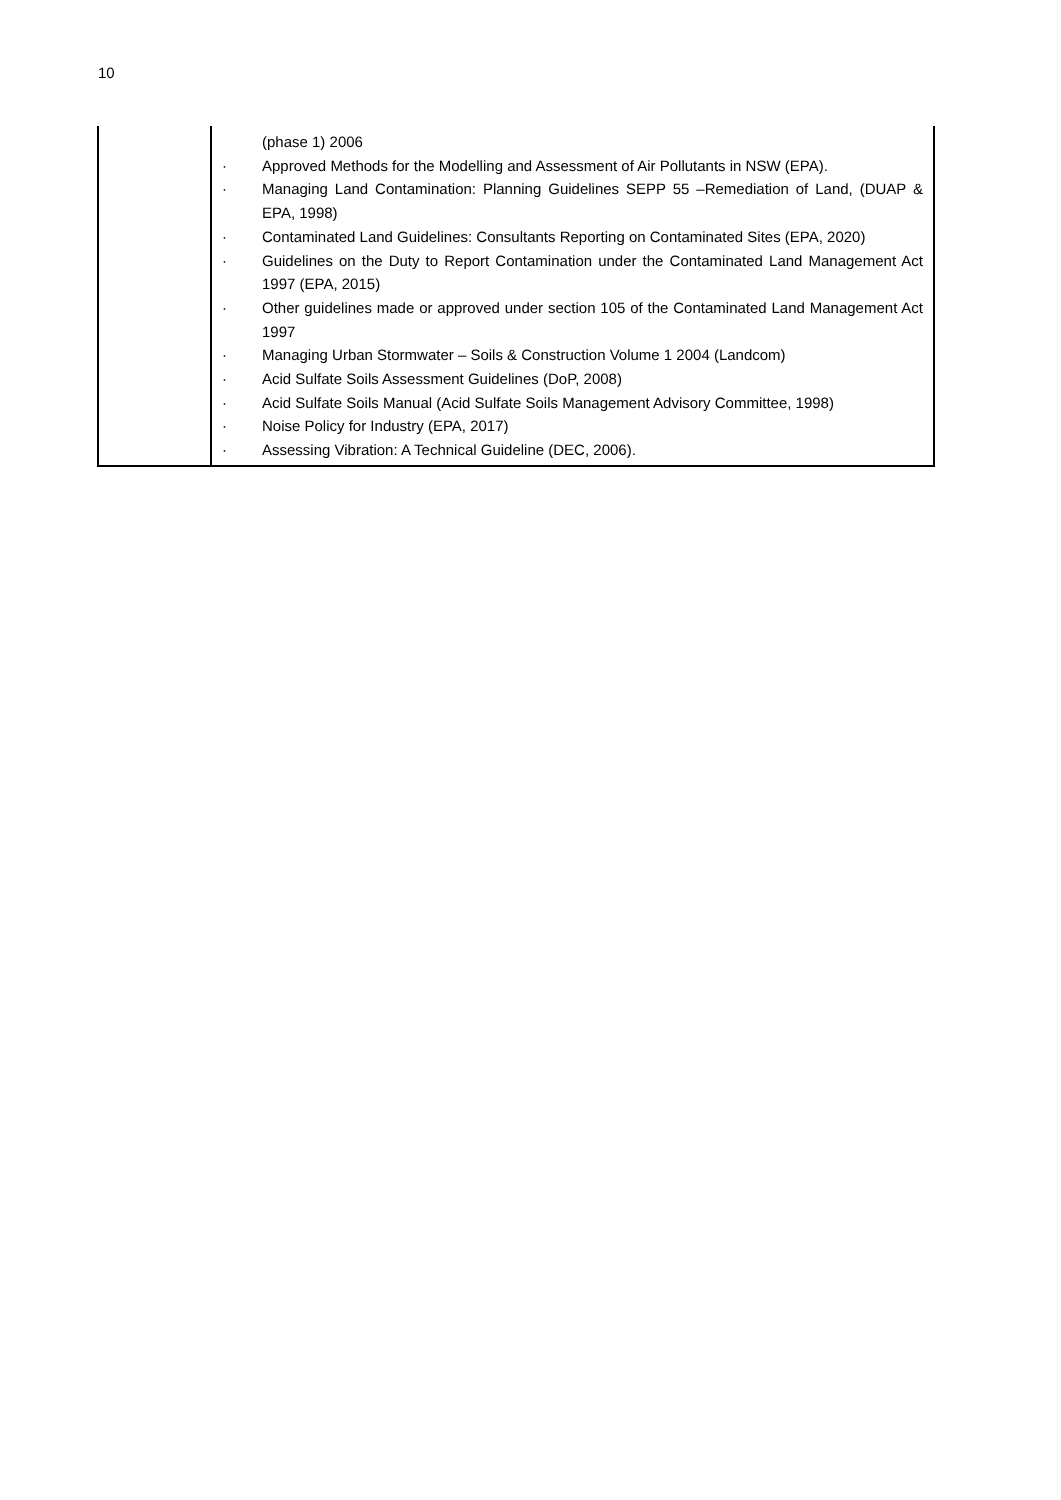10
| | (phase 1) 2006 · Approved Methods for the Modelling and Assessment of Air Pollutants in NSW (EPA). · Managing Land Contamination: Planning Guidelines SEPP 55 –Remediation of Land, (DUAP & EPA, 1998) · Contaminated Land Guidelines: Consultants Reporting on Contaminated Sites (EPA, 2020) · Guidelines on the Duty to Report Contamination under the Contaminated Land Management Act 1997 (EPA, 2015) · Other guidelines made or approved under section 105 of the Contaminated Land Management Act 1997 · Managing Urban Stormwater – Soils & Construction Volume 1 2004 (Landcom) · Acid Sulfate Soils Assessment Guidelines (DoP, 2008) · Acid Sulfate Soils Manual (Acid Sulfate Soils Management Advisory Committee, 1998) · Noise Policy for Industry (EPA, 2017) · Assessing Vibration: A Technical Guideline (DEC, 2006). |